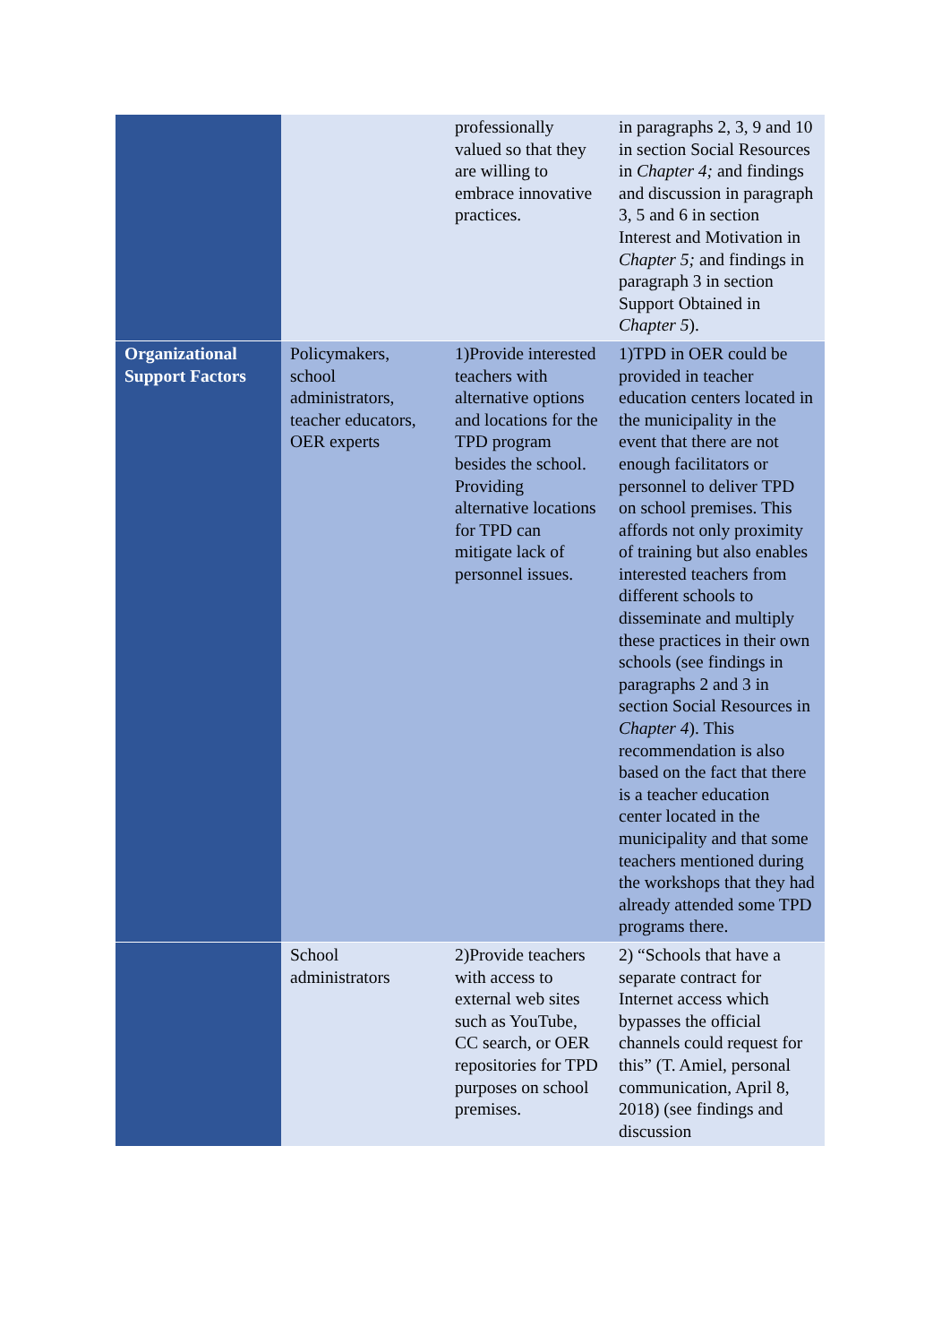| | | professionally valued so that they are willing to embrace innovative practices. | in paragraphs 2, 3, 9 and 10 in section Social Resources in Chapter 4; and findings and discussion in paragraph 3, 5 and 6 in section Interest and Motivation in Chapter 5; and findings in paragraph 3 in section Support Obtained in Chapter 5 ). |
| Organizational Support Factors | Policymakers, school administrators, teacher educators, OER experts | 1)Provide interested teachers with alternative options and locations for the TPD program besides the school. Providing alternative locations for TPD can mitigate lack of personnel issues. | 1)TPD in OER could be provided in teacher education centers located in the municipality in the event that there are not enough facilitators or personnel to deliver TPD on school premises. This affords not only proximity of training but also enables interested teachers from different schools to disseminate and multiply these practices in their own schools (see findings in paragraphs 2 and 3 in section Social Resources in Chapter 4 ). This recommendation is also based on the fact that there is a teacher education center located in the municipality and that some teachers mentioned during the workshops that they had already attended some TPD programs there. |
| | School administrators | 2)Provide teachers with access to external web sites such as YouTube, CC search, or OER repositories for TPD purposes on school premises. | 2) “Schools that have a separate contract for Internet access which bypasses the official channels could request for this” (T. Amiel, personal communication, April 8, 2018) (see findings and discussion |